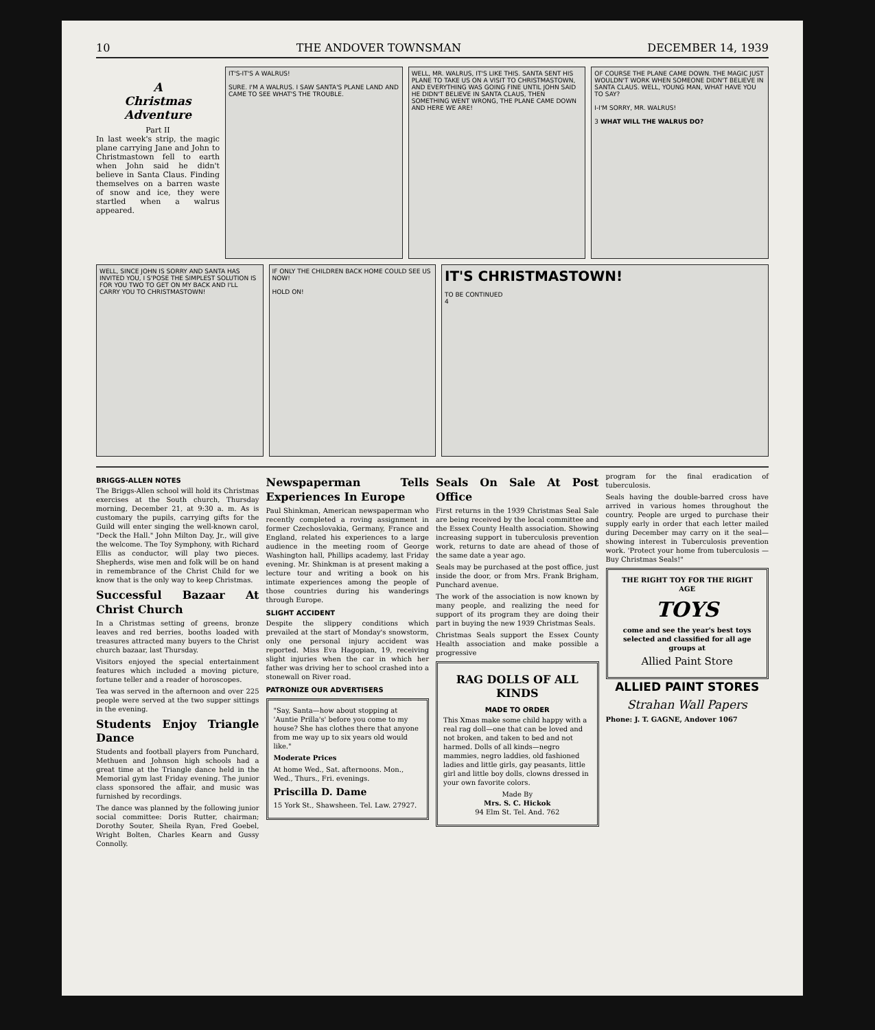10 THE ANDOVER TOWNSMAN DECEMBER 14, 1939
A
Christmas
Adventure
Part II
In last week's strip, the magic plane carrying Jane and John to Christmastown fell to earth when John said he didn't believe in Santa Claus. Finding themselves on a barren waste of snow and ice, they were startled when a walrus appeared.
IT'S-IT'S A WALRUS!
SURE. I'M A WALRUS. I SAW SANTA'S PLANE LAND AND CAME TO SEE WHAT'S THE TROUBLE.
WELL, MR. WALRUS, IT'S LIKE THIS. SANTA SENT HIS PLANE TO TAKE US ON A VISIT TO CHRISTMASTOWN, AND EVERYTHING WAS GOING FINE UNTIL JOHN SAID HE DIDN'T BELIEVE IN SANTA CLAUS, THEN SOMETHING WENT WRONG, THE PLANE CAME DOWN AND HERE WE ARE!
OF COURSE THE PLANE CAME DOWN. THE MAGIC JUST WOULDN'T WORK WHEN SOMEONE DIDN'T BELIEVE IN SANTA CLAUS. WELL, YOUNG MAN, WHAT HAVE YOU TO SAY?
I-I'M SORRY, MR. WALRUS!
3 WHAT WILL THE WALRUS DO?
WELL, SINCE JOHN IS SORRY AND SANTA HAS INVITED YOU, I S'POSE THE SIMPLEST SOLUTION IS FOR YOU TWO TO GET ON MY BACK AND I'LL CARRY YOU TO CHRISTMASTOWN!
IF ONLY THE CHILDREN BACK HOME COULD SEE US NOW!
HOLD ON!
IT'S CHRISTMASTOWN!
TO BE CONTINUED
4
BRIGGS-ALLEN NOTES
The Briggs-Allen school will hold its Christmas exercises at the South church, Thursday morning, December 21, at 9:30 a. m. As is customary the pupils, carrying gifts for the Guild will enter singing the well-known carol, "Deck the Hall." John Milton Day, Jr., will give the welcome. The Toy Symphony, with Richard Ellis as conductor, will play two pieces. Shepherds, wise men and folk will be on hand in remembrance of the Christ Child for we know that is the only way to keep Christmas.
Successful Bazaar At Christ Church
In a Christmas setting of greens, bronze leaves and red berries, booths loaded with treasures attracted many buyers to the Christ church bazaar, last Thursday.
Visitors enjoyed the special entertainment features which included a moving picture, fortune teller and a reader of horoscopes.
Tea was served in the afternoon and over 225 people were served at the two supper sittings in the evening.
Students Enjoy Triangle Dance
Students and football players from Punchard, Methuen and Johnson high schools had a great time at the Triangle dance held in the Memorial gym last Friday evening. The junior class sponsored the affair, and music was furnished by recordings.
The dance was planned by the following junior social committee: Doris Rutter, chairman; Dorothy Souter, Sheila Ryan, Fred Goebel, Wright Bolten, Charles Kearn and Gussy Connolly.
Newspaperman Tells Experiences In Europe
Paul Shinkman, American newspaperman who recently completed a roving assignment in former Czechoslovakia, Germany, France and England, related his experiences to a large audience in the meeting room of George Washington hall, Phillips academy, last Friday evening. Mr. Shinkman is at present making a lecture tour and writing a book on his intimate experiences among the people of those countries during his wanderings through Europe.
SLIGHT ACCIDENT
Despite the slippery conditions which prevailed at the start of Monday's snowstorm, only one personal injury accident was reported. Miss Eva Hagopian, 19, receiving slight injuries when the car in which her father was driving her to school crashed into a stonewall on River road.
PATRONIZE OUR ADVERTISERS
"Say, Santa—how about stopping at 'Auntie Prilla's' before you come to my house? She has clothes there that anyone from me way up to six years old would like."
Moderate Prices
At home Wed., Sat. afternoons. Mon., Wed., Thurs., Fri. evenings.
Priscilla D. Dame
15 York St., Shawsheen. Tel. Law. 27927.
Seals On Sale At Post Office
First returns in the 1939 Christmas Seal Sale are being received by the local committee and the Essex County Health association. Showing increasing support in tuberculosis prevention work, returns to date are ahead of those of the same date a year ago.
Seals may be purchased at the post office, just inside the door, or from Mrs. Frank Brigham, Punchard avenue.
The work of the association is now known by many people, and realizing the need for support of its program they are doing their part in buying the new 1939 Christmas Seals.
Christmas Seals support the Essex County Health association and make possible a progressive
RAG DOLLS OF ALL KINDS
MADE TO ORDER
This Xmas make some child happy with a real rag doll—one that can be loved and not broken, and taken to bed and not harmed. Dolls of all kinds—negro mammies, negro laddies, old fashioned ladies and little girls, gay peasants, little girl and little boy dolls, clowns dressed in your own favorite colors.
Made By
Mrs. S. C. Hickok
94 Elm St. Tel. And. 762
program for the final eradication of tuberculosis.
Seals having the double-barred cross have arrived in various homes throughout the country. People are urged to purchase their supply early in order that each letter mailed during December may carry on it the seal—showing interest in Tuberculosis prevention work. 'Protect your home from tuberculosis — Buy Christmas Seals!"
THE RIGHT TOY FOR THE RIGHT AGE
TOYS
come and see the year's best toys selected and classified for all age groups at
Allied Paint Store
ALLIED PAINT STORES
Strahan Wall Papers
Phone: J. T. GAGNE, Andover 1067